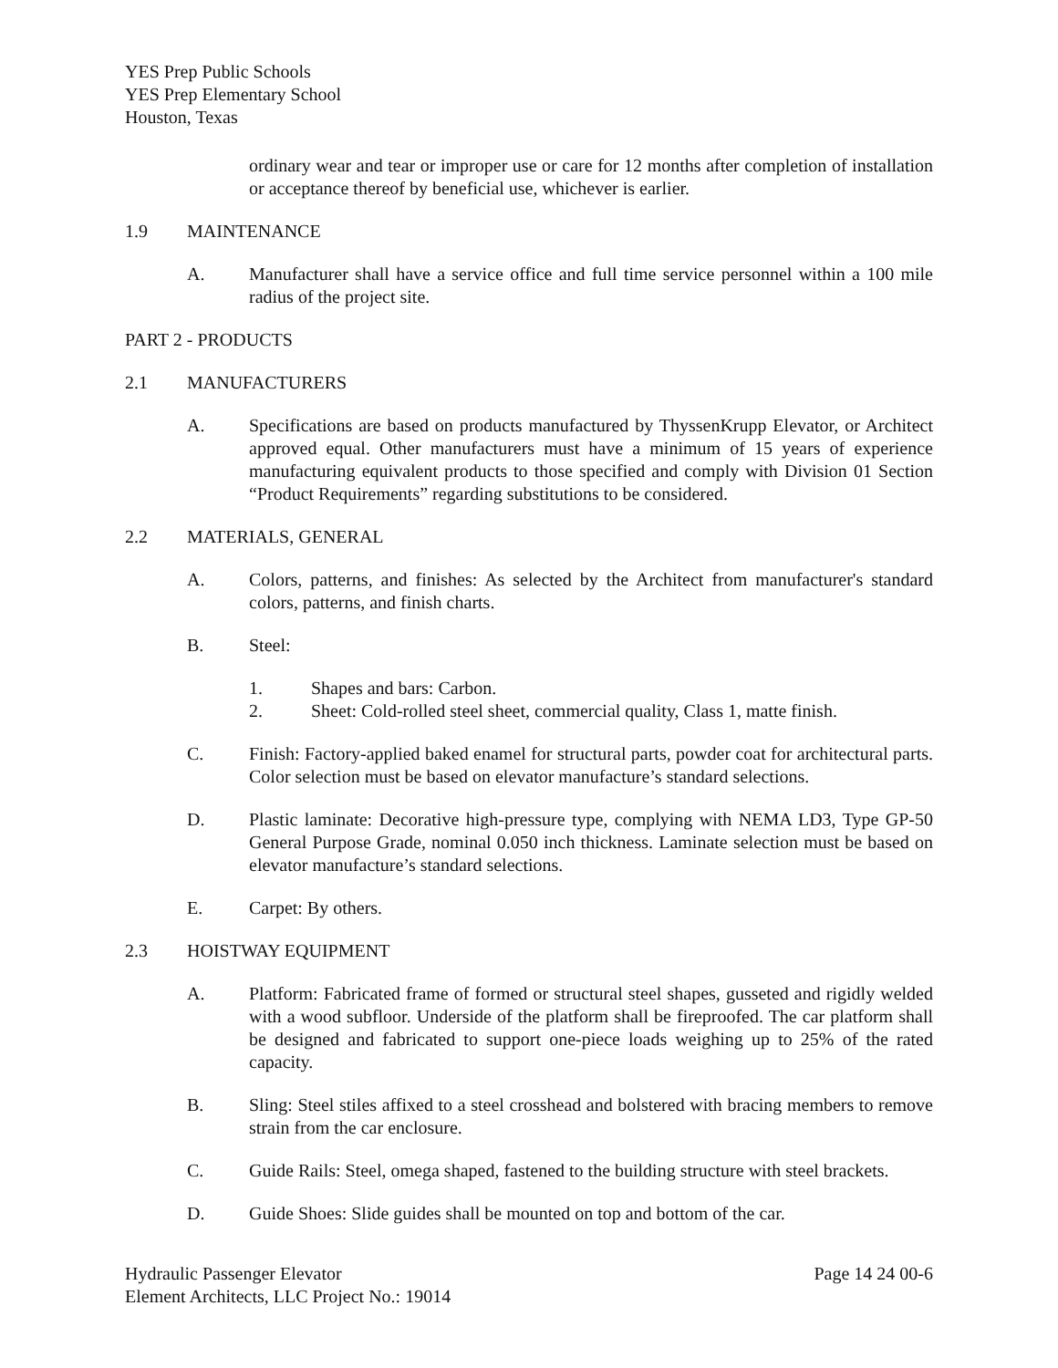YES Prep Public Schools
YES Prep Elementary School
Houston, Texas
ordinary wear and tear or improper use or care for 12 months after completion of installation or acceptance thereof by beneficial use, whichever is earlier.
1.9 MAINTENANCE
A. Manufacturer shall have a service office and full time service personnel within a 100 mile radius of the project site.
PART 2 - PRODUCTS
2.1 MANUFACTURERS
A. Specifications are based on products manufactured by ThyssenKrupp Elevator, or Architect approved equal. Other manufacturers must have a minimum of 15 years of experience manufacturing equivalent products to those specified and comply with Division 01 Section “Product Requirements” regarding substitutions to be considered.
2.2 MATERIALS, GENERAL
A. Colors, patterns, and finishes: As selected by the Architect from manufacturer's standard colors, patterns, and finish charts.
B. Steel:
1. Shapes and bars: Carbon.
2. Sheet: Cold-rolled steel sheet, commercial quality, Class 1, matte finish.
C. Finish: Factory-applied baked enamel for structural parts, powder coat for architectural parts. Color selection must be based on elevator manufacture’s standard selections.
D. Plastic laminate: Decorative high-pressure type, complying with NEMA LD3, Type GP-50 General Purpose Grade, nominal 0.050 inch thickness. Laminate selection must be based on elevator manufacture’s standard selections.
E. Carpet: By others.
2.3 HOISTWAY EQUIPMENT
A. Platform: Fabricated frame of formed or structural steel shapes, gusseted and rigidly welded with a wood subfloor. Underside of the platform shall be fireproofed. The car platform shall be designed and fabricated to support one-piece loads weighing up to 25% of the rated capacity.
B. Sling: Steel stiles affixed to a steel crosshead and bolstered with bracing members to remove strain from the car enclosure.
C. Guide Rails: Steel, omega shaped, fastened to the building structure with steel brackets.
D. Guide Shoes: Slide guides shall be mounted on top and bottom of the car.
Hydraulic Passenger Elevator
Element Architects, LLC Project No.: 19014 Page 14 24 00-6